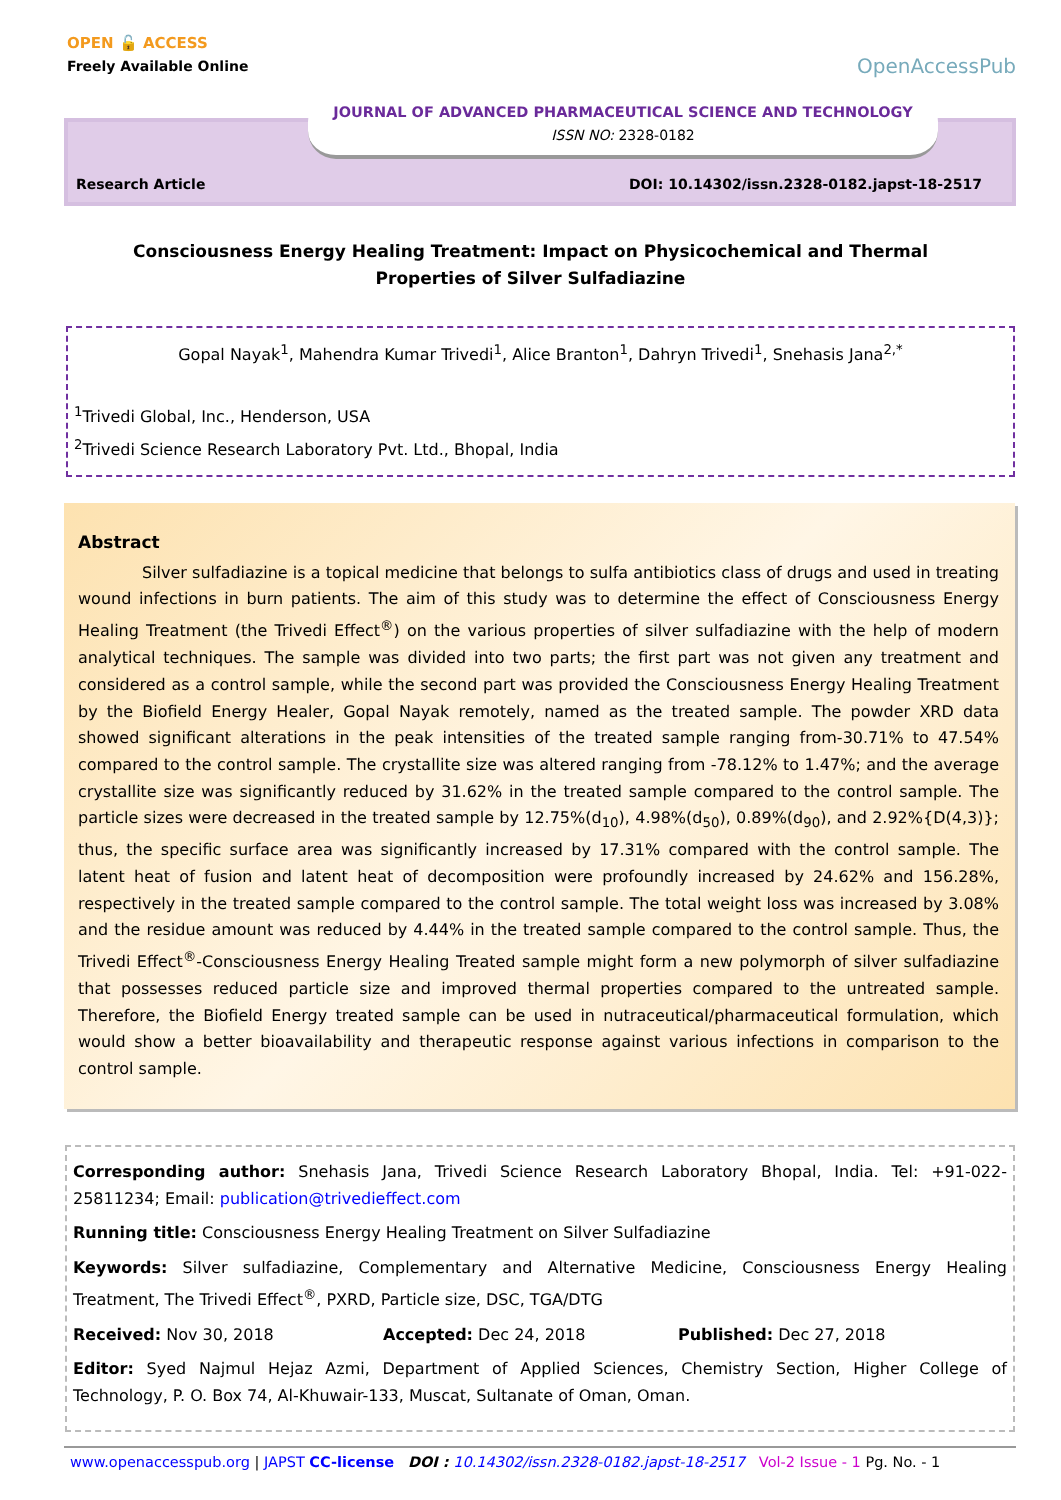OPEN 🔓 ACCESS
Freely Available Online
OpenAccessPub
JOURNAL OF ADVANCED PHARMACEUTICAL SCIENCE AND TECHNOLOGY
ISSN NO: 2328-0182
Research Article
DOI: 10.14302/issn.2328-0182.japst-18-2517
Consciousness Energy Healing Treatment: Impact on Physicochemical and Thermal Properties of Silver Sulfadiazine
Gopal Nayak<sup>1</sup>, Mahendra Kumar Trivedi<sup>1</sup>, Alice Branton<sup>1</sup>, Dahryn Trivedi<sup>1</sup>, Snehasis Jana<sup>2,*</sup>
<sup>1</sup> Trivedi Global, Inc., Henderson, USA
<sup>2</sup> Trivedi Science Research Laboratory Pvt. Ltd., Bhopal, India
Abstract
Silver sulfadiazine is a topical medicine that belongs to sulfa antibiotics class of drugs and used in treating wound infections in burn patients. The aim of this study was to determine the effect of Consciousness Energy Healing Treatment (the Trivedi Effect<sup>®</sup>) on the various properties of silver sulfadiazine with the help of modern analytical techniques. The sample was divided into two parts; the first part was not given any treatment and considered as a control sample, while the second part was provided the Consciousness Energy Healing Treatment by the Biofield Energy Healer, Gopal Nayak remotely, named as the treated sample. The powder XRD data showed significant alterations in the peak intensities of the treated sample ranging from-30.71% to 47.54% compared to the control sample. The crystallite size was altered ranging from -78.12% to 1.47%; and the average crystallite size was significantly reduced by 31.62% in the treated sample compared to the control sample. The particle sizes were decreased in the treated sample by 12.75%(d<sub>10</sub>), 4.98%(d<sub>50</sub>), 0.89%(d<sub>90</sub>), and 2.92%{D(4,3)}; thus, the specific surface area was significantly increased by 17.31% compared with the control sample. The latent heat of fusion and latent heat of decomposition were profoundly increased by 24.62% and 156.28%, respectively in the treated sample compared to the control sample. The total weight loss was increased by 3.08% and the residue amount was reduced by 4.44% in the treated sample compared to the control sample. Thus, the Trivedi Effect<sup>®</sup>-Consciousness Energy Healing Treated sample might form a new polymorph of silver sulfadiazine that possesses reduced particle size and improved thermal properties compared to the untreated sample. Therefore, the Biofield Energy treated sample can be used in nutraceutical/pharmaceutical formulation, which would show a better bioavailability and therapeutic response against various infections in comparison to the control sample.
Corresponding author: Snehasis Jana, Trivedi Science Research Laboratory Bhopal, India. Tel: +91-022-25811234; Email: publication@trivedieffect.com
Running title: Consciousness Energy Healing Treatment on Silver Sulfadiazine
Keywords: Silver sulfadiazine, Complementary and Alternative Medicine, Consciousness Energy Healing Treatment, The Trivedi Effect<sup>®</sup>, PXRD, Particle size, DSC, TGA/DTG
Received: Nov 30, 2018 Accepted: Dec 24, 2018 Published: Dec 27, 2018
Editor: Syed Najmul Hejaz Azmi, Department of Applied Sciences, Chemistry Section, Higher College of Technology, P. O. Box 74, Al-Khuwair-133, Muscat, Sultanate of Oman, Oman.
www.openaccesspub.org | JAPST CC-license DOI : 10.14302/issn.2328-0182.japst-18-2517 Vol-2 Issue - 1 Pg. No. - 1